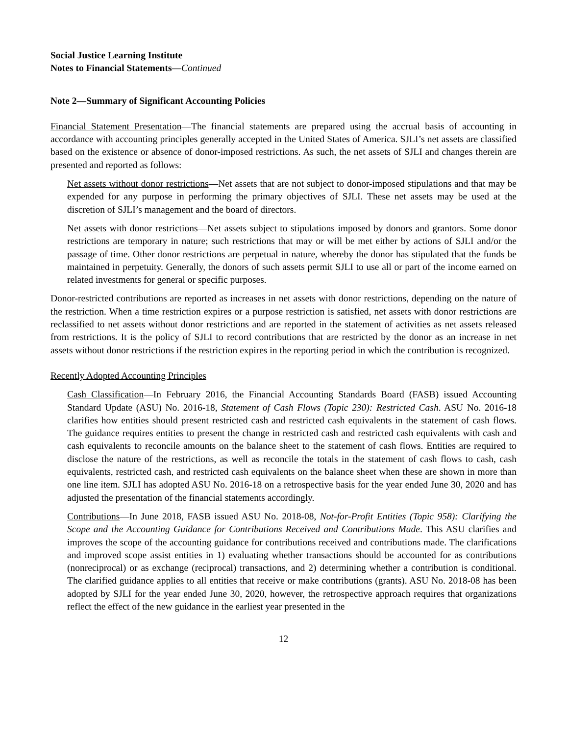Social Justice Learning Institute
Notes to Financial Statements—Continued
Note 2—Summary of Significant Accounting Policies
Financial Statement Presentation—The financial statements are prepared using the accrual basis of accounting in accordance with accounting principles generally accepted in the United States of America. SJLI’s net assets are classified based on the existence or absence of donor-imposed restrictions. As such, the net assets of SJLI and changes therein are presented and reported as follows:
Net assets without donor restrictions—Net assets that are not subject to donor-imposed stipulations and that may be expended for any purpose in performing the primary objectives of SJLI. These net assets may be used at the discretion of SJLI’s management and the board of directors.
Net assets with donor restrictions—Net assets subject to stipulations imposed by donors and grantors. Some donor restrictions are temporary in nature; such restrictions that may or will be met either by actions of SJLI and/or the passage of time. Other donor restrictions are perpetual in nature, whereby the donor has stipulated that the funds be maintained in perpetuity. Generally, the donors of such assets permit SJLI to use all or part of the income earned on related investments for general or specific purposes.
Donor-restricted contributions are reported as increases in net assets with donor restrictions, depending on the nature of the restriction. When a time restriction expires or a purpose restriction is satisfied, net assets with donor restrictions are reclassified to net assets without donor restrictions and are reported in the statement of activities as net assets released from restrictions. It is the policy of SJLI to record contributions that are restricted by the donor as an increase in net assets without donor restrictions if the restriction expires in the reporting period in which the contribution is recognized.
Recently Adopted Accounting Principles
Cash Classification—In February 2016, the Financial Accounting Standards Board (FASB) issued Accounting Standard Update (ASU) No. 2016-18, Statement of Cash Flows (Topic 230): Restricted Cash. ASU No. 2016-18 clarifies how entities should present restricted cash and restricted cash equivalents in the statement of cash flows. The guidance requires entities to present the change in restricted cash and restricted cash equivalents with cash and cash equivalents to reconcile amounts on the balance sheet to the statement of cash flows. Entities are required to disclose the nature of the restrictions, as well as reconcile the totals in the statement of cash flows to cash, cash equivalents, restricted cash, and restricted cash equivalents on the balance sheet when these are shown in more than one line item. SJLI has adopted ASU No. 2016-18 on a retrospective basis for the year ended June 30, 2020 and has adjusted the presentation of the financial statements accordingly.
Contributions—In June 2018, FASB issued ASU No. 2018-08, Not-for-Profit Entities (Topic 958): Clarifying the Scope and the Accounting Guidance for Contributions Received and Contributions Made. This ASU clarifies and improves the scope of the accounting guidance for contributions received and contributions made. The clarifications and improved scope assist entities in 1) evaluating whether transactions should be accounted for as contributions (nonreciprocal) or as exchange (reciprocal) transactions, and 2) determining whether a contribution is conditional. The clarified guidance applies to all entities that receive or make contributions (grants). ASU No. 2018-08 has been adopted by SJLI for the year ended June 30, 2020, however, the retrospective approach requires that organizations reflect the effect of the new guidance in the earliest year presented in the
12